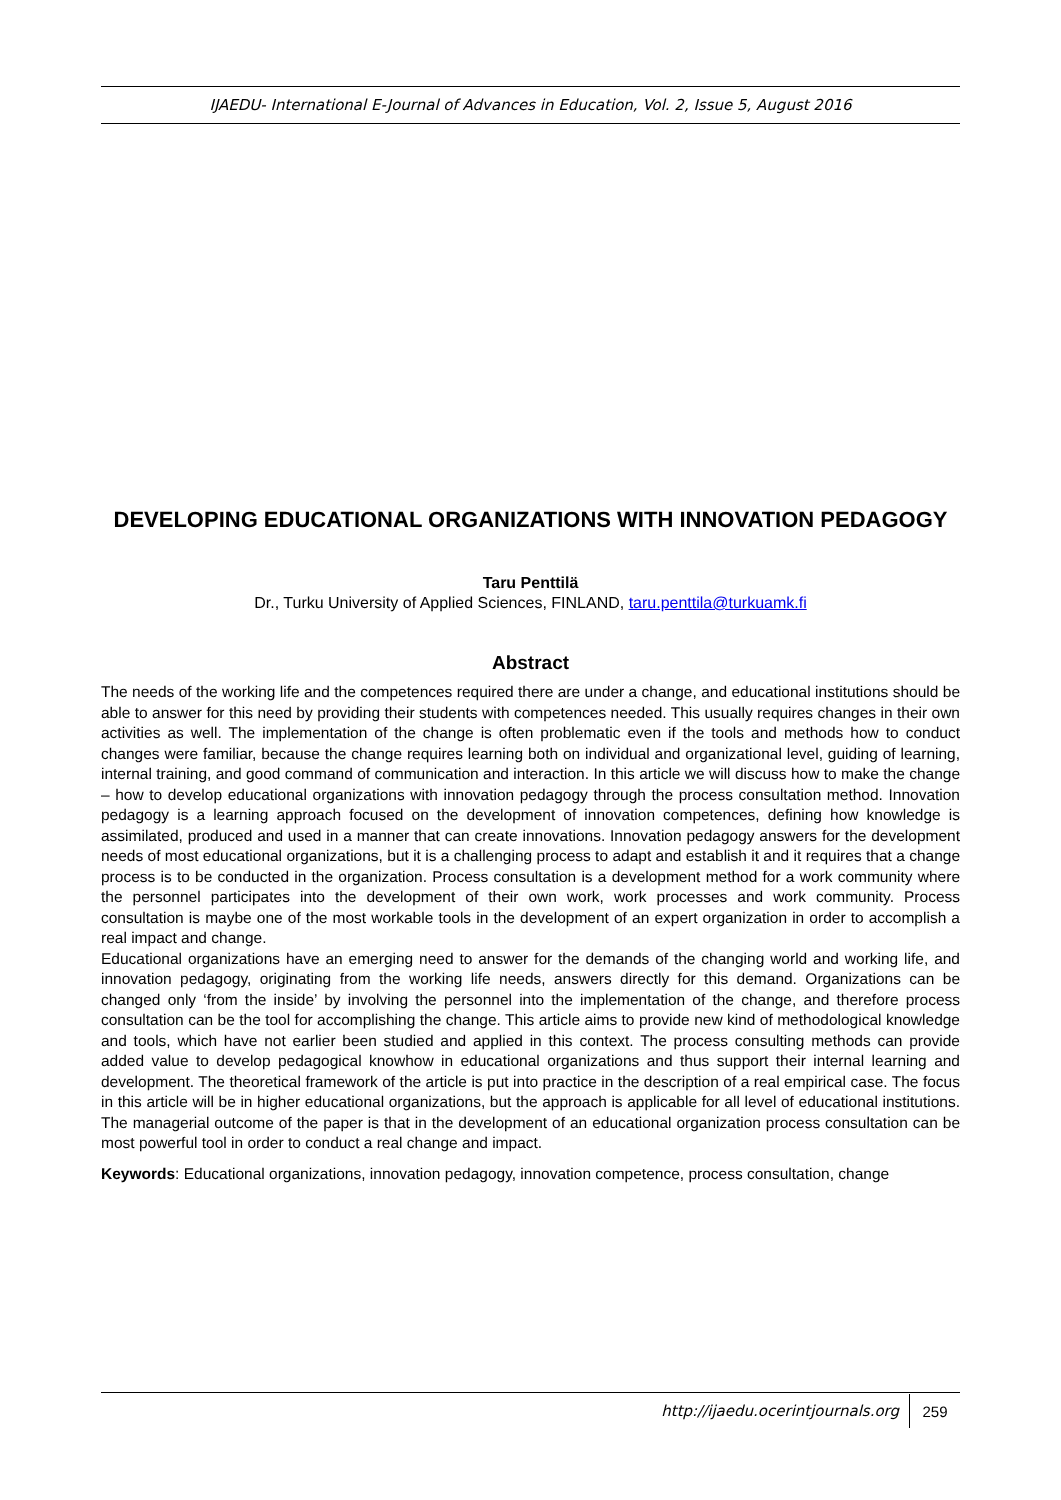IJAEDU- International E-Journal of Advances in Education, Vol. 2, Issue 5, August 2016
DEVELOPING EDUCATIONAL ORGANIZATIONS WITH INNOVATION PEDAGOGY
Taru Penttilä
Dr., Turku University of Applied Sciences, FINLAND, taru.penttila@turkuamk.fi
Abstract
The needs of the working life and the competences required there are under a change, and educational institutions should be able to answer for this need by providing their students with competences needed. This usually requires changes in their own activities as well. The implementation of the change is often problematic even if the tools and methods how to conduct changes were familiar, because the change requires learning both on individual and organizational level, guiding of learning, internal training, and good command of communication and interaction. In this article we will discuss how to make the change – how to develop educational organizations with innovation pedagogy through the process consultation method. Innovation pedagogy is a learning approach focused on the development of innovation competences, defining how knowledge is assimilated, produced and used in a manner that can create innovations. Innovation pedagogy answers for the development needs of most educational organizations, but it is a challenging process to adapt and establish it and it requires that a change process is to be conducted in the organization. Process consultation is a development method for a work community where the personnel participates into the development of their own work, work processes and work community. Process consultation is maybe one of the most workable tools in the development of an expert organization in order to accomplish a real impact and change.
Educational organizations have an emerging need to answer for the demands of the changing world and working life, and innovation pedagogy, originating from the working life needs, answers directly for this demand. Organizations can be changed only ‘from the inside’ by involving the personnel into the implementation of the change, and therefore process consultation can be the tool for accomplishing the change. This article aims to provide new kind of methodological knowledge and tools, which have not earlier been studied and applied in this context. The process consulting methods can provide added value to develop pedagogical knowhow in educational organizations and thus support their internal learning and development. The theoretical framework of the article is put into practice in the description of a real empirical case. The focus in this article will be in higher educational organizations, but the approach is applicable for all level of educational institutions. The managerial outcome of the paper is that in the development of an educational organization process consultation can be most powerful tool in order to conduct a real change and impact.
Keywords: Educational organizations, innovation pedagogy, innovation competence, process consultation, change
http://ijaedu.ocerintjournals.org 259